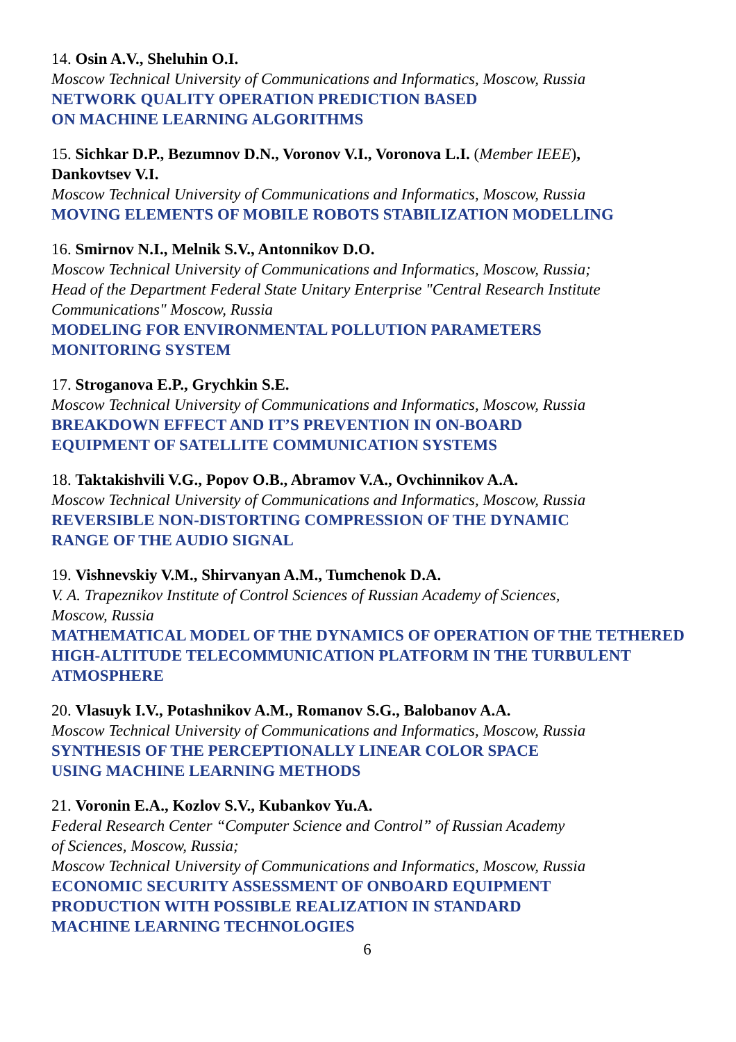14. Osin A.V., Sheluhin O.I.
Moscow Technical University of Communications and Informatics, Moscow, Russia
NETWORK QUALITY OPERATION PREDICTION BASED
ON MACHINE LEARNING ALGORITHMS
15. Sichkar D.P., Bezumnov D.N., Voronov V.I., Voronova L.I. (Member IEEE),
Dankovtsev V.I.
Moscow Technical University of Communications and Informatics, Moscow, Russia
MOVING ELEMENTS OF MOBILE ROBOTS STABILIZATION MODELLING
16. Smirnov N.I., Melnik S.V., Antonnikov D.O.
Moscow Technical University of Communications and Informatics, Moscow, Russia;
Head of the Department Federal State Unitary Enterprise "Central Research Institute Communications" Moscow, Russia
MODELING FOR ENVIRONMENTAL POLLUTION PARAMETERS
MONITORING SYSTEM
17. Stroganova E.P., Grychkin S.E.
Moscow Technical University of Communications and Informatics, Moscow, Russia
BREAKDOWN EFFECT AND IT’S PREVENTION IN ON-BOARD
EQUIPMENT OF SATELLITE COMMUNICATION SYSTEMS
18. Taktakishvili V.G., Popov O.B., Abramov V.A., Ovchinnikov A.A.
Moscow Technical University of Communications and Informatics, Moscow, Russia
REVERSIBLE NON-DISTORTING COMPRESSION OF THE DYNAMIC
RANGE OF THE AUDIO SIGNAL
19. Vishnevskiy V.M., Shirvanyan A.M., Tumchenok D.A.
V. A. Trapeznikov Institute of Control Sciences of Russian Academy of Sciences,
Moscow, Russia
MATHEMATICAL MODEL OF THE DYNAMICS OF OPERATION OF THE TETHERED HIGH-ALTITUDE TELECOMMUNICATION PLATFORM IN THE TURBULENT ATMOSPHERE
20. Vlasuyk I.V., Potashnikov A.M., Romanov S.G., Balobanov A.A.
Moscow Technical University of Communications and Informatics, Moscow, Russia
SYNTHESIS OF THE PERCEPTIONALLY LINEAR COLOR SPACE
USING MACHINE LEARNING METHODS
21. Voronin E.A., Kozlov S.V., Kubankov Yu.A.
Federal Research Center “Computer Science and Control” of Russian Academy
of Sciences, Moscow, Russia;
Moscow Technical University of Communications and Informatics, Moscow, Russia
ECONOMIC SECURITY ASSESSMENT OF ONBOARD EQUIPMENT
PRODUCTION WITH POSSIBLE REALIZATION IN STANDARD
MACHINE LEARNING TECHNOLOGIES
6